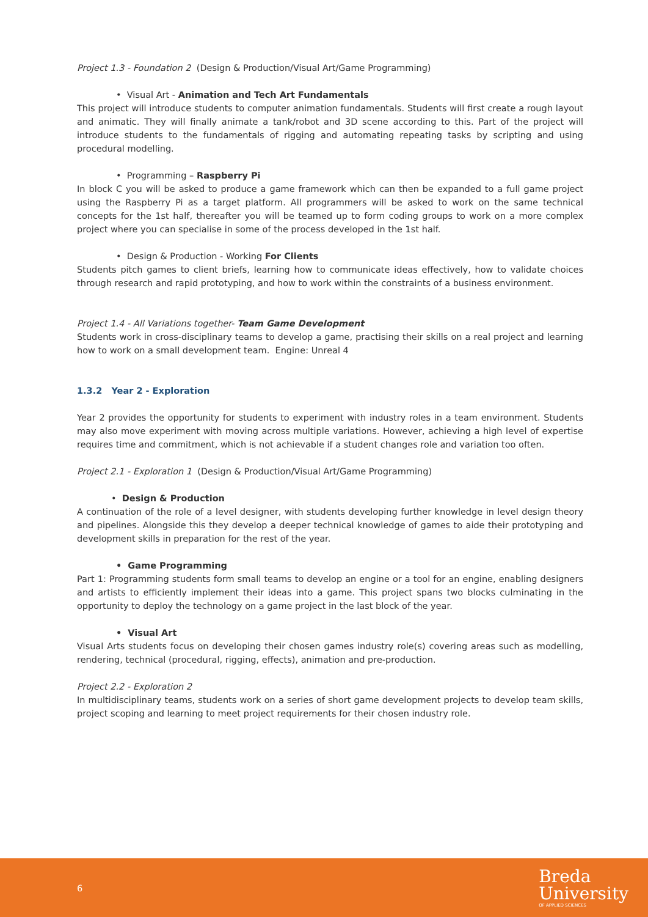Project 1.3 - Foundation 2 (Design & Production/Visual Art/Game Programming)
• Visual Art - Animation and Tech Art Fundamentals
This project will introduce students to computer animation fundamentals. Students will first create a rough layout and animatic. They will finally animate a tank/robot and 3D scene according to this. Part of the project will introduce students to the fundamentals of rigging and automating repeating tasks by scripting and using procedural modelling.
• Programming – Raspberry Pi
In block C you will be asked to produce a game framework which can then be expanded to a full game project using the Raspberry Pi as a target platform. All programmers will be asked to work on the same technical concepts for the 1st half, thereafter you will be teamed up to form coding groups to work on a more complex project where you can specialise in some of the process developed in the 1st half.
• Design & Production - Working For Clients
Students pitch games to client briefs, learning how to communicate ideas effectively, how to validate choices through research and rapid prototyping, and how to work within the constraints of a business environment.
Project 1.4 - All Variations together- Team Game Development
Students work in cross-disciplinary teams to develop a game, practising their skills on a real project and learning how to work on a small development team. Engine: Unreal 4
1.3.2 Year 2 - Exploration
Year 2 provides the opportunity for students to experiment with industry roles in a team environment. Students may also move experiment with moving across multiple variations. However, achieving a high level of expertise requires time and commitment, which is not achievable if a student changes role and variation too often.
Project 2.1 - Exploration 1 (Design & Production/Visual Art/Game Programming)
• Design & Production
A continuation of the role of a level designer, with students developing further knowledge in level design theory and pipelines. Alongside this they develop a deeper technical knowledge of games to aide their prototyping and development skills in preparation for the rest of the year.
• Game Programming
Part 1: Programming students form small teams to develop an engine or a tool for an engine, enabling designers and artists to efficiently implement their ideas into a game. This project spans two blocks culminating in the opportunity to deploy the technology on a game project in the last block of the year.
• Visual Art
Visual Arts students focus on developing their chosen games industry role(s) covering areas such as modelling, rendering, technical (procedural, rigging, effects), animation and pre-production.
Project 2.2 - Exploration 2
In multidisciplinary teams, students work on a series of short game development projects to develop team skills, project scoping and learning to meet project requirements for their chosen industry role.
6
Breda
University
OF APPLIED SCIENCES